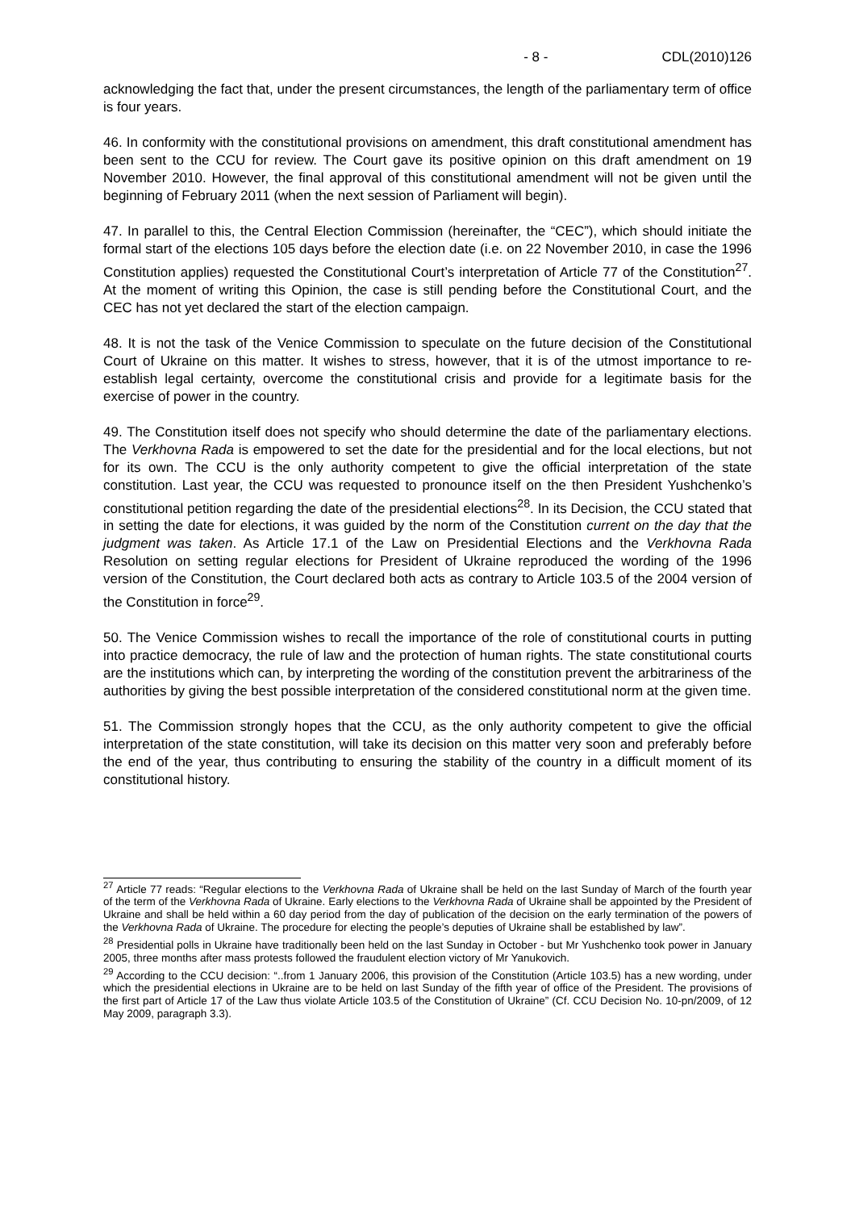- 8 - CDL(2010)126
acknowledging the fact that, under the present circumstances, the length of the parliamentary term of office is four years.
46. In conformity with the constitutional provisions on amendment, this draft constitutional amendment has been sent to the CCU for review. The Court gave its positive opinion on this draft amendment on 19 November 2010. However, the final approval of this constitutional amendment will not be given until the beginning of February 2011 (when the next session of Parliament will begin).
47. In parallel to this, the Central Election Commission (hereinafter, the “CEC”), which should initiate the formal start of the elections 105 days before the election date (i.e. on 22 November 2010, in case the 1996 Constitution applies) requested the Constitutional Court’s interpretation of Article 77 of the Constitution<sup>27</sup>. At the moment of writing this Opinion, the case is still pending before the Constitutional Court, and the CEC has not yet declared the start of the election campaign.
48. It is not the task of the Venice Commission to speculate on the future decision of the Constitutional Court of Ukraine on this matter. It wishes to stress, however, that it is of the utmost importance to re-establish legal certainty, overcome the constitutional crisis and provide for a legitimate basis for the exercise of power in the country.
49. The Constitution itself does not specify who should determine the date of the parliamentary elections. The Verkhovna Rada is empowered to set the date for the presidential and for the local elections, but not for its own. The CCU is the only authority competent to give the official interpretation of the state constitution. Last year, the CCU was requested to pronounce itself on the then President Yushchenko’s constitutional petition regarding the date of the presidential elections<sup>28</sup>. In its Decision, the CCU stated that in setting the date for elections, it was guided by the norm of the Constitution current on the day that the judgment was taken. As Article 17.1 of the Law on Presidential Elections and the Verkhovna Rada Resolution on setting regular elections for President of Ukraine reproduced the wording of the 1996 version of the Constitution, the Court declared both acts as contrary to Article 103.5 of the 2004 version of the Constitution in force<sup>29</sup>.
50. The Venice Commission wishes to recall the importance of the role of constitutional courts in putting into practice democracy, the rule of law and the protection of human rights. The state constitutional courts are the institutions which can, by interpreting the wording of the constitution prevent the arbitrariness of the authorities by giving the best possible interpretation of the considered constitutional norm at the given time.
51. The Commission strongly hopes that the CCU, as the only authority competent to give the official interpretation of the state constitution, will take its decision on this matter very soon and preferably before the end of the year, thus contributing to ensuring the stability of the country in a difficult moment of its constitutional history.
<sup>27</sup> Article 77 reads: “Regular elections to the Verkhovna Rada of Ukraine shall be held on the last Sunday of March of the fourth year of the term of the Verkhovna Rada of Ukraine. Early elections to the Verkhovna Rada of Ukraine shall be appointed by the President of Ukraine and shall be held within a 60 day period from the day of publication of the decision on the early termination of the powers of the Verkhovna Rada of Ukraine. The procedure for electing the people’s deputies of Ukraine shall be established by law”.
<sup>28</sup> Presidential polls in Ukraine have traditionally been held on the last Sunday in October - but Mr Yushchenko took power in January 2005, three months after mass protests followed the fraudulent election victory of Mr Yanukovich.
<sup>29</sup> According to the CCU decision: “..from 1 January 2006, this provision of the Constitution (Article 103.5) has a new wording, under which the presidential elections in Ukraine are to be held on last Sunday of the fifth year of office of the President. The provisions of the first part of Article 17 of the Law thus violate Article 103.5 of the Constitution of Ukraine” (Cf. CCU Decision No. 10-pn/2009, of 12 May 2009, paragraph 3.3).